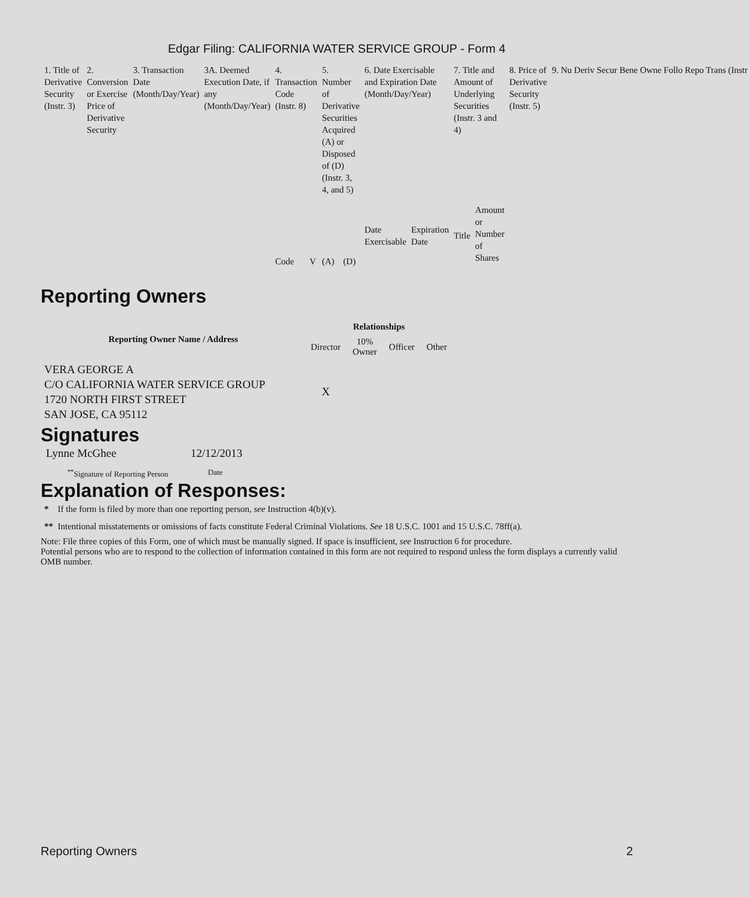Edgar Filing: CALIFORNIA WATER SERVICE GROUP - Form 4
| 1. Title of Derivative Security (Instr. 3) | 2. Conversion or Exercise Price of Derivative Security | 3. Transaction Date (Month/Day/Year) | 3A. Deemed Execution Date, if any (Month/Day/Year) | 4. Transaction Code (Instr. 8) | | 5. Number of Derivative Securities Acquired (A) or Disposed of (D) (Instr. 3, 4, and 5) | | 6. Date Exercisable and Expiration Date (Month/Day/Year) | | 7. Title and Amount of Underlying Securities (Instr. 3 and 4) | | 8. Price of Derivative Security (Instr. 5) | 9. Nu Deriv Secur Bene Owne Follo Repo Trans (Instr |
| | | | | Code | V | (A) | (D) | Date Exercisable | Expiration Date | Title | Amount or Number of Shares | | |
Reporting Owners
| Reporting Owner Name / Address | Relationships | | | |
| --- | --- | --- | --- | --- |
| | Director | 10% Owner | Officer | Other |
| VERA GEORGE A C/O CALIFORNIA WATER SERVICE GROUP 1720 NORTH FIRST STREET SAN JOSE, CA 95112 | X | | | |
Signatures
| Lynne McGhee | 12/12/2013 |
| <sup>**</sup> Signature of Reporting Person | Date |
Explanation of Responses:
* If the form is filed by more than one reporting person, see Instruction 4(b)(v).
** Intentional misstatements or omissions of facts constitute Federal Criminal Violations. See 18 U.S.C. 1001 and 15 U.S.C. 78ff(a).
Note: File three copies of this Form, one of which must be manually signed. If space is insufficient, see Instruction 6 for procedure.
Potential persons who are to respond to the collection of information contained in this form are not required to respond unless the form displays a currently valid OMB number.
Reporting Owners 2